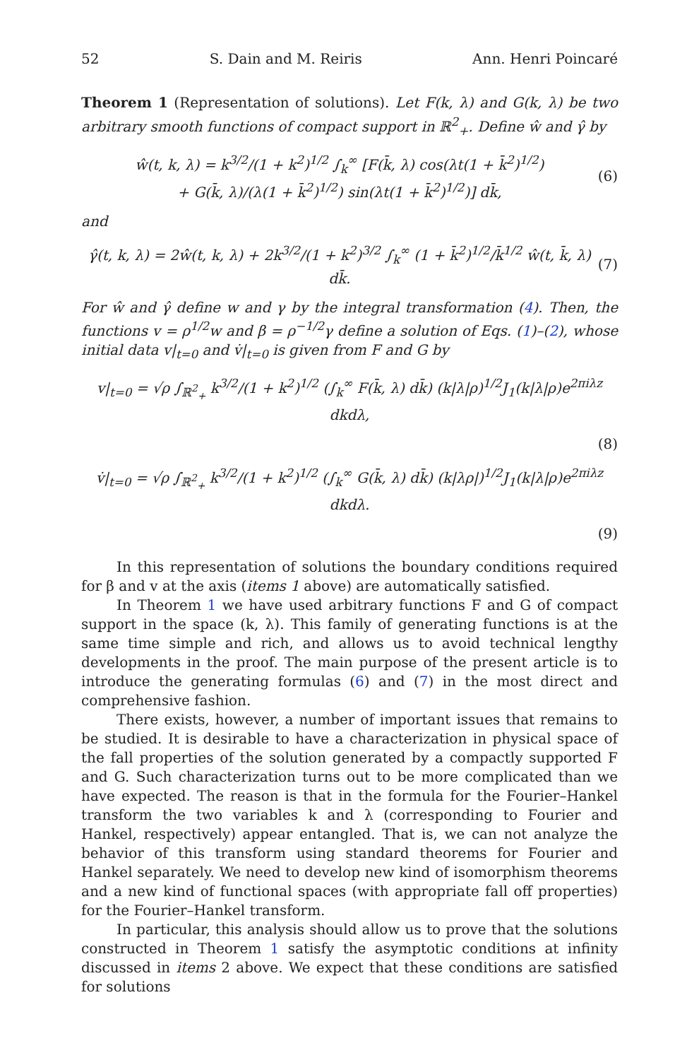52 S. Dain and M. Reiris Ann. Henri Poincaré
Theorem 1 (Representation of solutions). Let F(k, λ) and G(k, λ) be two arbitrary smooth functions of compact support in ℝ<sup>2</sup><sub>+</sub>. Define ŵ and γ̂ by
ŵ(t, k, λ) = k<sup>3/2</sup>/(1 + k<sup>2</sup>)<sup>1/2</sup> ∫<sub>k</sub><sup>∞</sup> [F(k̄, λ) cos(λt(1 + k̄<sup>2</sup>)<sup>1/2</sup>)
+ G(k̄, λ)/(λ(1 + k̄<sup>2</sup>)<sup>1/2</sup>) sin(λt(1 + k̄<sup>2</sup>)<sup>1/2</sup>)] dk̄, (6)
and
γ̂(t, k, λ) = 2ŵ(t, k, λ) + 2k<sup>3/2</sup>/(1 + k<sup>2</sup>)<sup>3/2</sup> ∫<sub>k</sub><sup>∞</sup> (1 + k̄<sup>2</sup>)<sup>1/2</sup>/k̄<sup>1/2</sup> ŵ(t, k̄, λ) dk̄. (7)
For ŵ and γ̂ define w and γ by the integral transformation (4). Then, the functions v = ρ<sup>1/2</sup>w and β = ρ<sup>−1/2</sup>γ define a solution of Eqs. (1)–(2), whose initial data v|<sub>t=0</sub> and v̇|<sub>t=0</sub> is given from F and G by
v|<sub>t=0</sub> = √ρ ∫<sub>ℝ<sup>2</sup><sub>+</sub></sub> k<sup>3/2</sup>/(1 + k<sup>2</sup>)<sup>1/2</sup> (∫<sub>k</sub><sup>∞</sup> F(k̄, λ) dk̄) (k|λ|ρ)<sup>1/2</sup>J<sub>1</sub>(k|λ|ρ)e<sup>2πiλz</sup> dkdλ,
(8)
v̇|<sub>t=0</sub> = √ρ ∫<sub>ℝ<sup>2</sup><sub>+</sub></sub> k<sup>3/2</sup>/(1 + k<sup>2</sup>)<sup>1/2</sup> (∫<sub>k</sub><sup>∞</sup> G(k̄, λ) dk̄) (k|λρ|)<sup>1/2</sup>J<sub>1</sub>(k|λ|ρ)e<sup>2πiλz</sup> dkdλ.
(9)
In this representation of solutions the boundary conditions required for β and v at the axis (items 1 above) are automatically satisfied.
In Theorem 1 we have used arbitrary functions F and G of compact support in the space (k, λ). This family of generating functions is at the same time simple and rich, and allows us to avoid technical lengthy developments in the proof. The main purpose of the present article is to introduce the generating formulas (6) and (7) in the most direct and comprehensive fashion.
There exists, however, a number of important issues that remains to be studied. It is desirable to have a characterization in physical space of the fall properties of the solution generated by a compactly supported F and G. Such characterization turns out to be more complicated than we have expected. The reason is that in the formula for the Fourier–Hankel transform the two variables k and λ (corresponding to Fourier and Hankel, respectively) appear entangled. That is, we can not analyze the behavior of this transform using standard theorems for Fourier and Hankel separately. We need to develop new kind of isomorphism theorems and a new kind of functional spaces (with appropriate fall off properties) for the Fourier–Hankel transform.
In particular, this analysis should allow us to prove that the solutions constructed in Theorem 1 satisfy the asymptotic conditions at infinity discussed in items 2 above. We expect that these conditions are satisfied for solutions